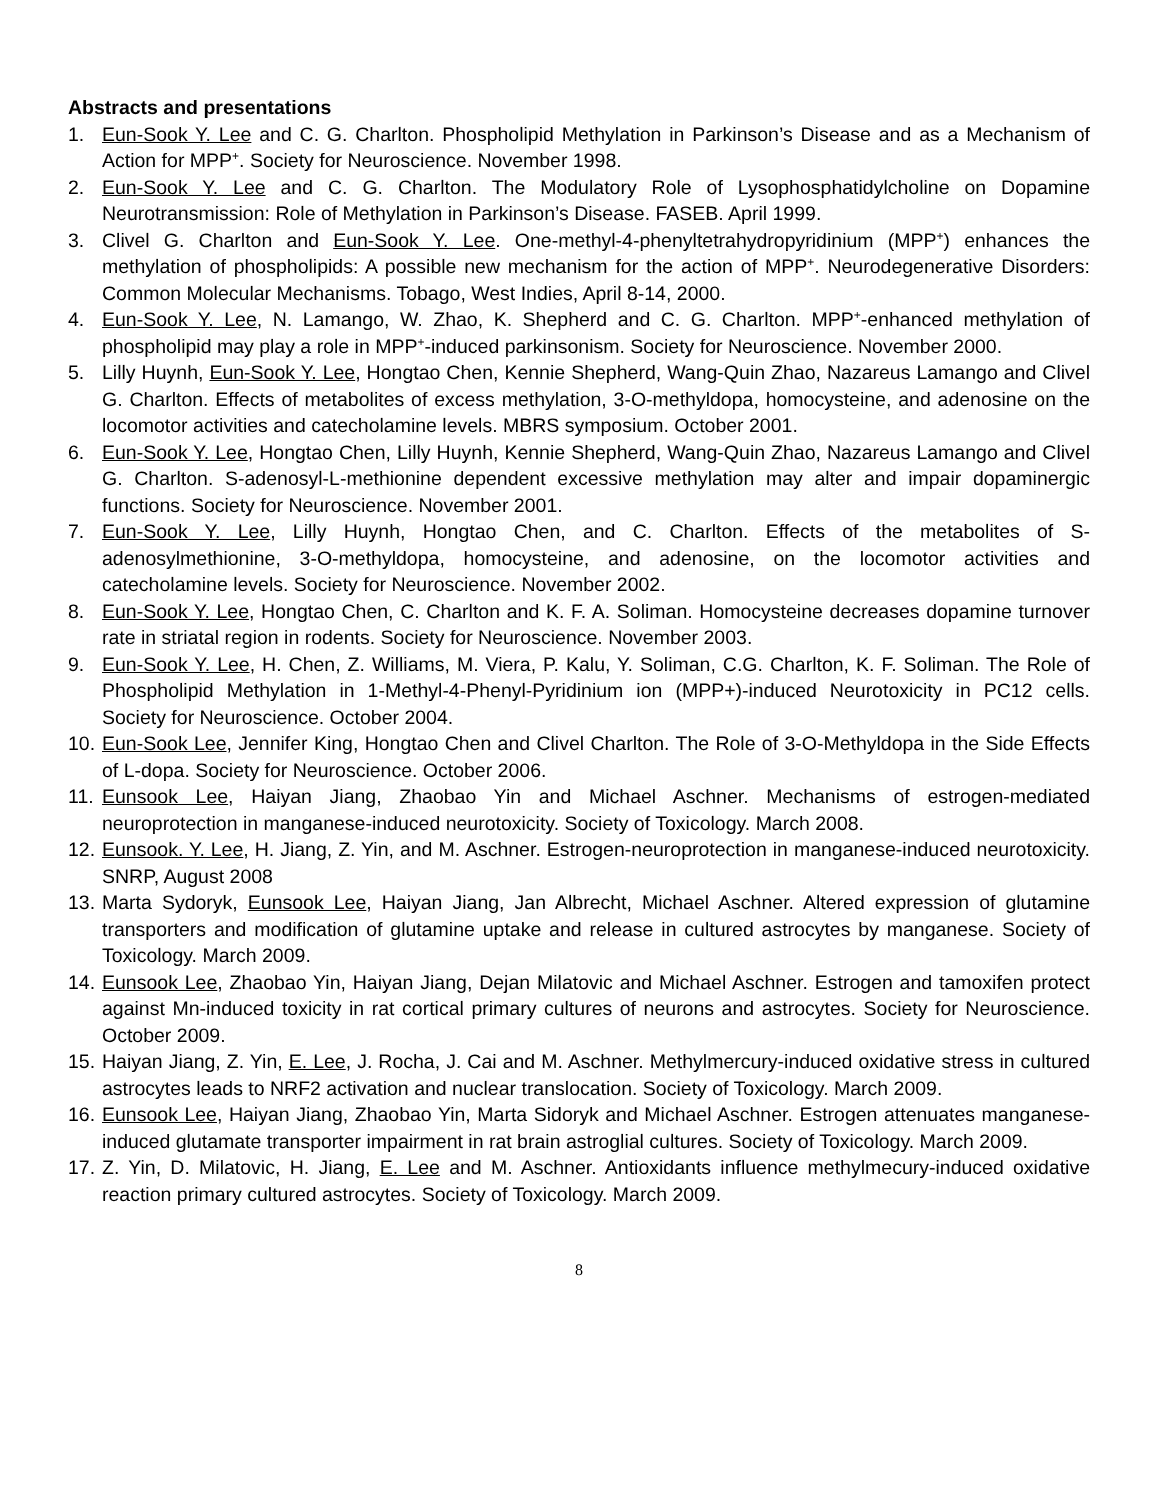Abstracts and presentations
1. Eun-Sook Y. Lee and C. G. Charlton. Phospholipid Methylation in Parkinson’s Disease and as a Mechanism of Action for MPP<sup>+</sup>. Society for Neuroscience. November 1998.
2. Eun-Sook Y. Lee and C. G. Charlton. The Modulatory Role of Lysophosphatidylcholine on Dopamine Neurotransmission: Role of Methylation in Parkinson’s Disease. FASEB. April 1999.
3. Clivel G. Charlton and Eun-Sook Y. Lee. One-methyl-4-phenyltetrahydropyridinium (MPP<sup>+</sup>) enhances the methylation of phospholipids: A possible new mechanism for the action of MPP<sup>+</sup>. Neurodegenerative Disorders: Common Molecular Mechanisms. Tobago, West Indies, April 8-14, 2000.
4. Eun-Sook Y. Lee, N. Lamango, W. Zhao, K. Shepherd and C. G. Charlton. MPP<sup>+</sup>-enhanced methylation of phospholipid may play a role in MPP<sup>+</sup>-induced parkinsonism. Society for Neuroscience. November 2000.
5. Lilly Huynh, Eun-Sook Y. Lee, Hongtao Chen, Kennie Shepherd, Wang-Quin Zhao, Nazareus Lamango and Clivel G. Charlton. Effects of metabolites of excess methylation, 3-O-methyldopa, homocysteine, and adenosine on the locomotor activities and catecholamine levels. MBRS symposium. October 2001.
6. Eun-Sook Y. Lee, Hongtao Chen, Lilly Huynh, Kennie Shepherd, Wang-Quin Zhao, Nazareus Lamango and Clivel G. Charlton. S-adenosyl-L-methionine dependent excessive methylation may alter and impair dopaminergic functions. Society for Neuroscience. November 2001.
7. Eun-Sook Y. Lee, Lilly Huynh, Hongtao Chen, and C. Charlton. Effects of the metabolites of S-adenosylmethionine, 3-O-methyldopa, homocysteine, and adenosine, on the locomotor activities and catecholamine levels. Society for Neuroscience. November 2002.
8. Eun-Sook Y. Lee, Hongtao Chen, C. Charlton and K. F. A. Soliman. Homocysteine decreases dopamine turnover rate in striatal region in rodents. Society for Neuroscience. November 2003.
9. Eun-Sook Y. Lee, H. Chen, Z. Williams, M. Viera, P. Kalu, Y. Soliman, C.G. Charlton, K. F. Soliman. The Role of Phospholipid Methylation in 1-Methyl-4-Phenyl-Pyridinium ion (MPP+)-induced Neurotoxicity in PC12 cells. Society for Neuroscience. October 2004.
10. Eun-Sook Lee, Jennifer King, Hongtao Chen and Clivel Charlton. The Role of 3-O-Methyldopa in the Side Effects of L-dopa. Society for Neuroscience. October 2006.
11. Eunsook Lee, Haiyan Jiang, Zhaobao Yin and Michael Aschner. Mechanisms of estrogen-mediated neuroprotection in manganese-induced neurotoxicity. Society of Toxicology. March 2008.
12. Eunsook. Y. Lee, H. Jiang, Z. Yin, and M. Aschner. Estrogen-neuroprotection in manganese-induced neurotoxicity. SNRP, August 2008
13. Marta Sydoryk, Eunsook Lee, Haiyan Jiang, Jan Albrecht, Michael Aschner. Altered expression of glutamine transporters and modification of glutamine uptake and release in cultured astrocytes by manganese. Society of Toxicology. March 2009.
14. Eunsook Lee, Zhaobao Yin, Haiyan Jiang, Dejan Milatovic and Michael Aschner. Estrogen and tamoxifen protect against Mn-induced toxicity in rat cortical primary cultures of neurons and astrocytes. Society for Neuroscience. October 2009.
15. Haiyan Jiang, Z. Yin, E. Lee, J. Rocha, J. Cai and M. Aschner. Methylmercury-induced oxidative stress in cultured astrocytes leads to NRF2 activation and nuclear translocation. Society of Toxicology. March 2009.
16. Eunsook Lee, Haiyan Jiang, Zhaobao Yin, Marta Sidoryk and Michael Aschner. Estrogen attenuates manganese-induced glutamate transporter impairment in rat brain astroglial cultures. Society of Toxicology. March 2009.
17. Z. Yin, D. Milatovic, H. Jiang, E. Lee and M. Aschner. Antioxidants influence methylmecury-induced oxidative reaction primary cultured astrocytes. Society of Toxicology. March 2009.
8